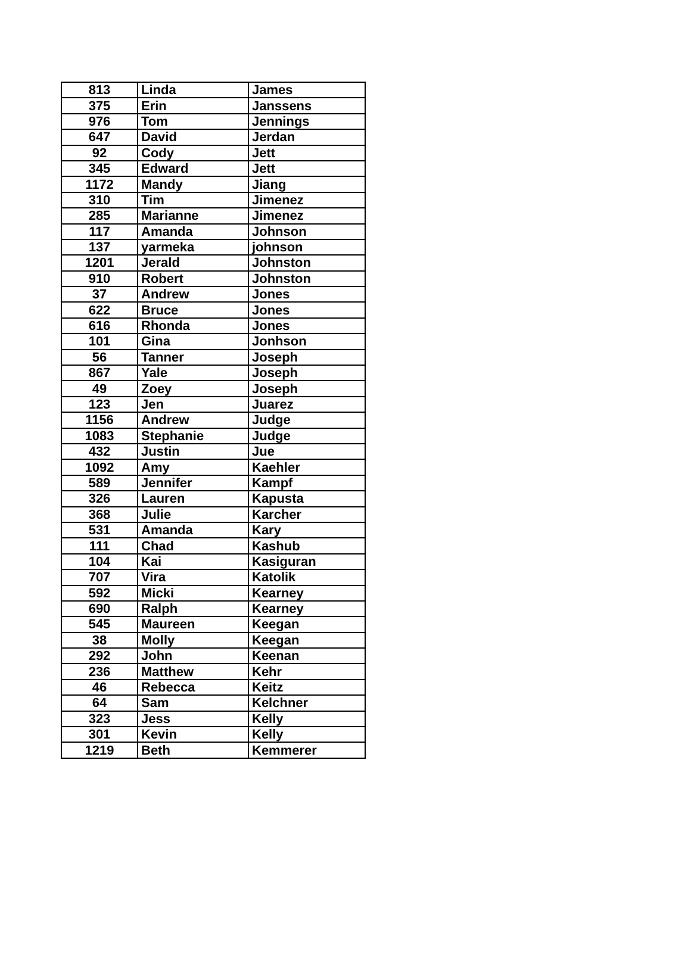| 813 | Linda | James |
| 375 | Erin | Janssens |
| 976 | Tom | Jennings |
| 647 | David | Jerdan |
| 92 | Cody | Jett |
| 345 | Edward | Jett |
| 1172 | Mandy | Jiang |
| 310 | Tim | Jimenez |
| 285 | Marianne | Jimenez |
| 117 | Amanda | Johnson |
| 137 | yarmeka | johnson |
| 1201 | Jerald | Johnston |
| 910 | Robert | Johnston |
| 37 | Andrew | Jones |
| 622 | Bruce | Jones |
| 616 | Rhonda | Jones |
| 101 | Gina | Jonhson |
| 56 | Tanner | Joseph |
| 867 | Yale | Joseph |
| 49 | Zoey | Joseph |
| 123 | Jen | Juarez |
| 1156 | Andrew | Judge |
| 1083 | Stephanie | Judge |
| 432 | Justin | Jue |
| 1092 | Amy | Kaehler |
| 589 | Jennifer | Kampf |
| 326 | Lauren | Kapusta |
| 368 | Julie | Karcher |
| 531 | Amanda | Kary |
| 111 | Chad | Kashub |
| 104 | Kai | Kasiguran |
| 707 | Vira | Katolik |
| 592 | Micki | Kearney |
| 690 | Ralph | Kearney |
| 545 | Maureen | Keegan |
| 38 | Molly | Keegan |
| 292 | John | Keenan |
| 236 | Matthew | Kehr |
| 46 | Rebecca | Keitz |
| 64 | Sam | Kelchner |
| 323 | Jess | Kelly |
| 301 | Kevin | Kelly |
| 1219 | Beth | Kemmerer |